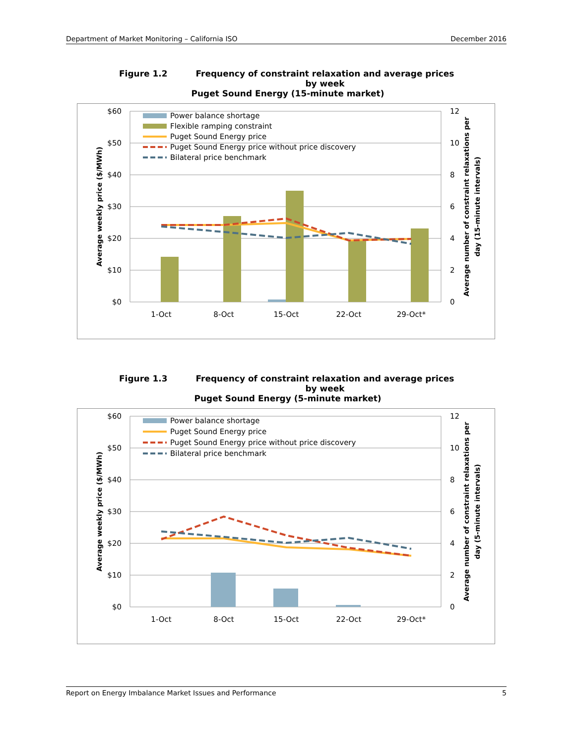Department of Market Monitoring – California ISO December 2016
Figure 1.2
Frequency of constraint relaxation and average prices by week
Puget Sound Energy (15-minute market)
$60
$50
$40
$30
$20
$10
$0
12
10
8
6
4
2
0
1-Oct
8-Oct
15-Oct
22-Oct
29-Oct*
Power balance shortage
Flexible ramping constraint
Puget Sound Energy price
Puget Sound Energy price without price discovery
Bilateral price benchmark
Average weekly price ($/MWh)
Average number of constraint relaxations per
day (15-minute intervals)
Figure 1.3
Frequency of constraint relaxation and average prices by week
Puget Sound Energy (5-minute market)
$60
$50
$40
$30
$20
$10
$0
12
10
8
6
4
2
0
1-Oct
8-Oct
15-Oct
22-Oct
29-Oct*
Power balance shortage
Puget Sound Energy price
Puget Sound Energy price without price discovery
Bilateral price benchmark
Average weekly price ($/MWh)
Average number of constraint relaxations per
day (5-minute intervals)
Report on Energy Imbalance Market Issues and Performance 5